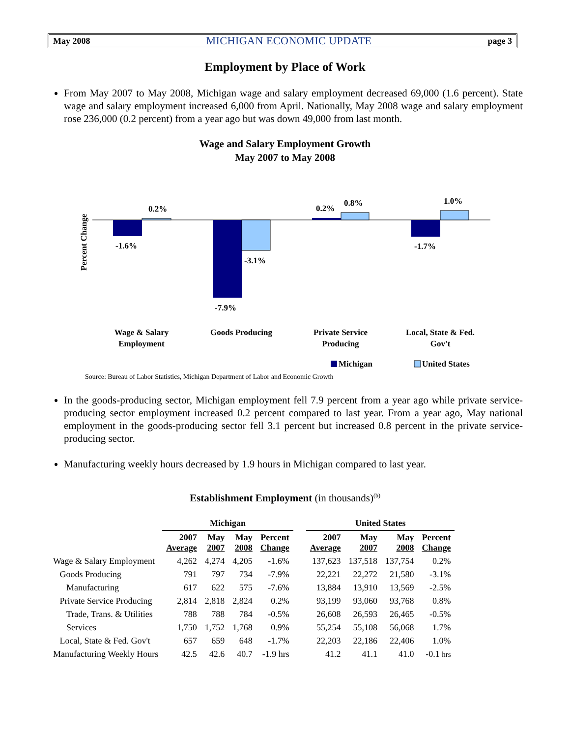May 2008 MICHIGAN ECONOMIC UPDATE page 3
Employment by Place of Work
From May 2007 to May 2008, Michigan wage and salary employment decreased 69,000 (1.6 percent). State wage and salary employment increased 6,000 from April. Nationally, May 2008 wage and salary employment rose 236,000 (0.2 percent) from a year ago but was down 49,000 from last month.
Wage and Salary Employment Growth
May 2007 to May 2008
Percent Change
-1.6%
0.2%
-7.9%
-3.1%
0.2%
0.8%
-1.7%
1.0%
Wage & Salary
Employment
Goods Producing
Private Service
Producing
Local, State & Fed.
Gov't
Michigan
United States
Source: Bureau of Labor Statistics, Michigan Department of Labor and Economic Growth
In the goods-producing sector, Michigan employment fell 7.9 percent from a year ago while private service-producing sector employment increased 0.2 percent compared to last year. From a year ago, May national employment in the goods-producing sector fell 3.1 percent but increased 0.8 percent in the private service-producing sector.
Manufacturing weekly hours decreased by 1.9 hours in Michigan compared to last year.
Establishment Employment (in thousands)<sup>(b)</sup>
| | Michigan | | | | | United States | | | |
| --- | --- | --- | --- | --- | --- | --- | --- | --- | --- |
| | 2007 Average | May 2007 | May 2008 | Percent Change | | 2007 Average | May 2007 | May 2008 | Percent Change |
| Wage & Salary Employment | 4,262 | 4,274 | 4,205 | -1.6% | | 137,623 | 137,518 | 137,754 | 0.2% |
| Goods Producing | 791 | 797 | 734 | -7.9% | | 22,221 | 22,272 | 21,580 | -3.1% |
| Manufacturing | 617 | 622 | 575 | -7.6% | | 13,884 | 13,910 | 13,569 | -2.5% |
| Private Service Producing | 2,814 | 2,818 | 2,824 | 0.2% | | 93,199 | 93,060 | 93,768 | 0.8% |
| Trade, Trans. & Utilities | 788 | 788 | 784 | -0.5% | | 26,608 | 26,593 | 26,465 | -0.5% |
| Services | 1,750 | 1,752 | 1,768 | 0.9% | | 55,254 | 55,108 | 56,068 | 1.7% |
| Local, State & Fed. Gov't | 657 | 659 | 648 | -1.7% | | 22,203 | 22,186 | 22,406 | 1.0% |
| Manufacturing Weekly Hours | 42.5 | 42.6 | 40.7 | -1.9 hrs | | 41.2 | 41.1 | 41.0 | -0.1 hrs |